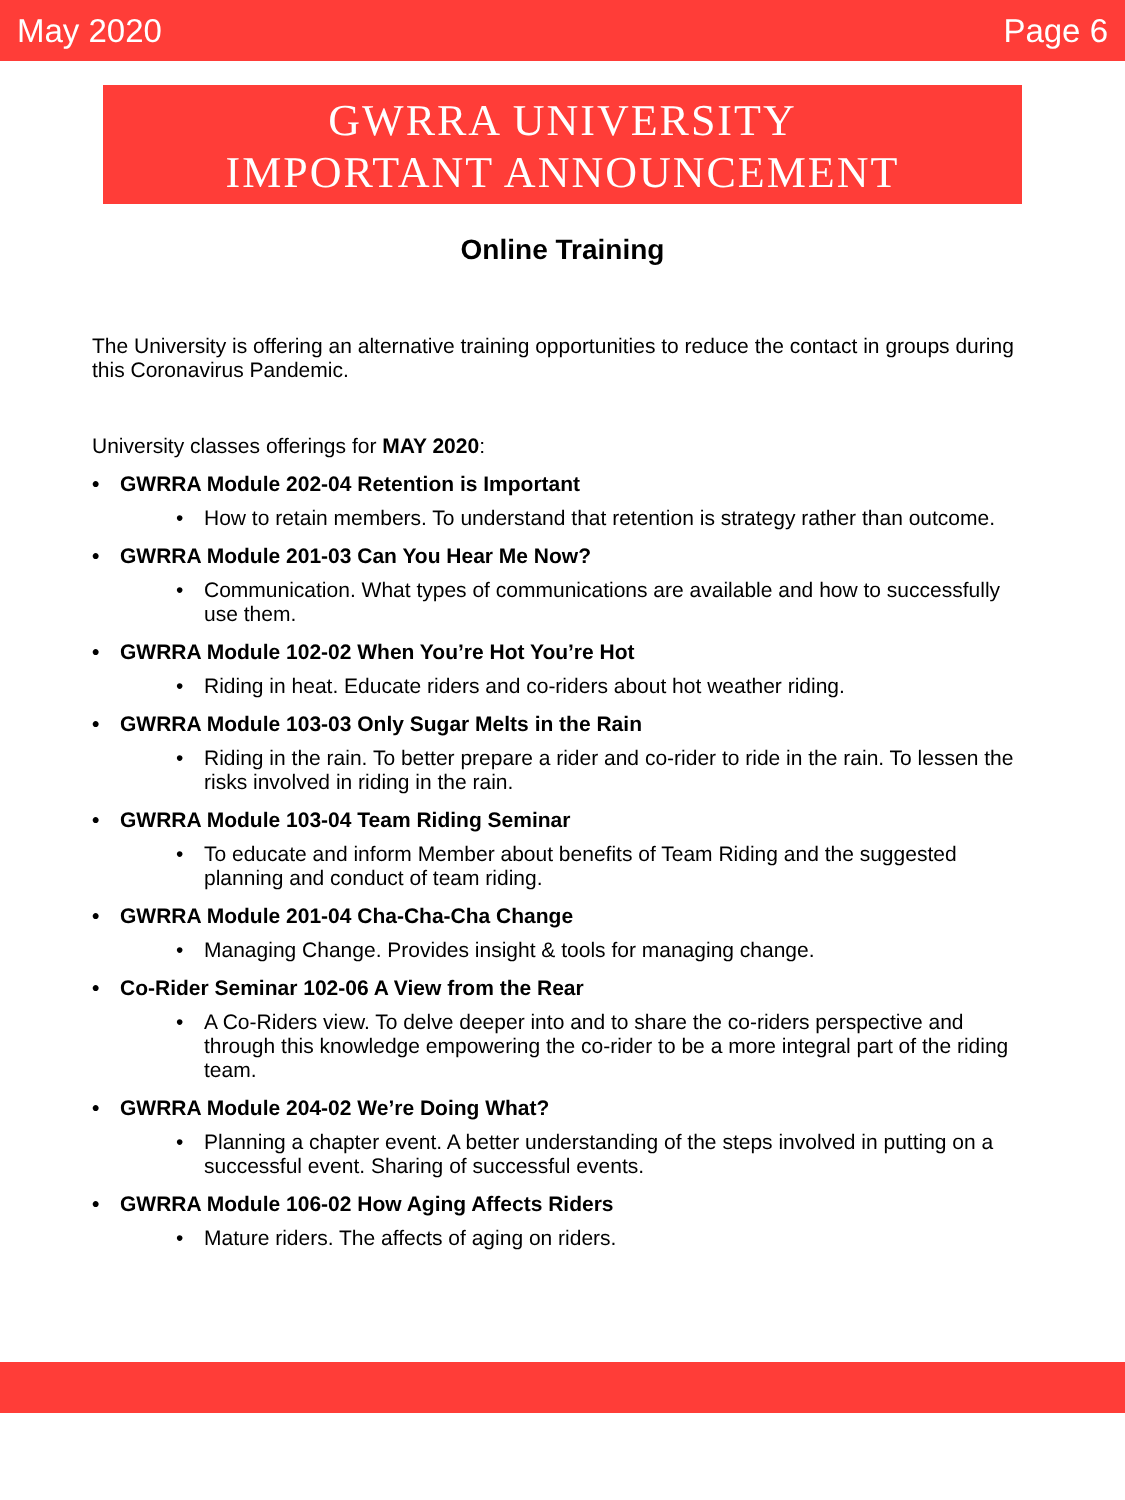May 2020 Page 6
GWRRA UNIVERSITY
IMPORTANT ANNOUNCEMENT
Online Training
The University is offering an alternative training opportunities to reduce the contact in groups during this Coronavirus Pandemic.
University classes offerings for MAY 2020:
GWRRA Module 202-04 Retention is Important
How to retain members. To understand that retention is strategy rather than outcome.
GWRRA Module 201-03 Can You Hear Me Now?
Communication. What types of communications are available and how to successfully use them.
GWRRA Module 102-02 When You’re Hot You’re Hot
Riding in heat. Educate riders and co-riders about hot weather riding.
GWRRA Module 103-03 Only Sugar Melts in the Rain
Riding in the rain. To better prepare a rider and co-rider to ride in the rain. To lessen the risks involved in riding in the rain.
GWRRA Module 103-04 Team Riding Seminar
To educate and inform Member about benefits of Team Riding and the suggested planning and conduct of team riding.
GWRRA Module 201-04 Cha-Cha-Cha Change
Managing Change. Provides insight & tools for managing change.
Co-Rider Seminar 102-06 A View from the Rear
A Co-Riders view. To delve deeper into and to share the co-riders perspective and through this knowledge empowering the co-rider to be a more integral part of the riding team.
GWRRA Module 204-02 We’re Doing What?
Planning a chapter event. A better understanding of the steps involved in putting on a successful event. Sharing of successful events.
GWRRA Module 106-02 How Aging Affects Riders
Mature riders. The affects of aging on riders.